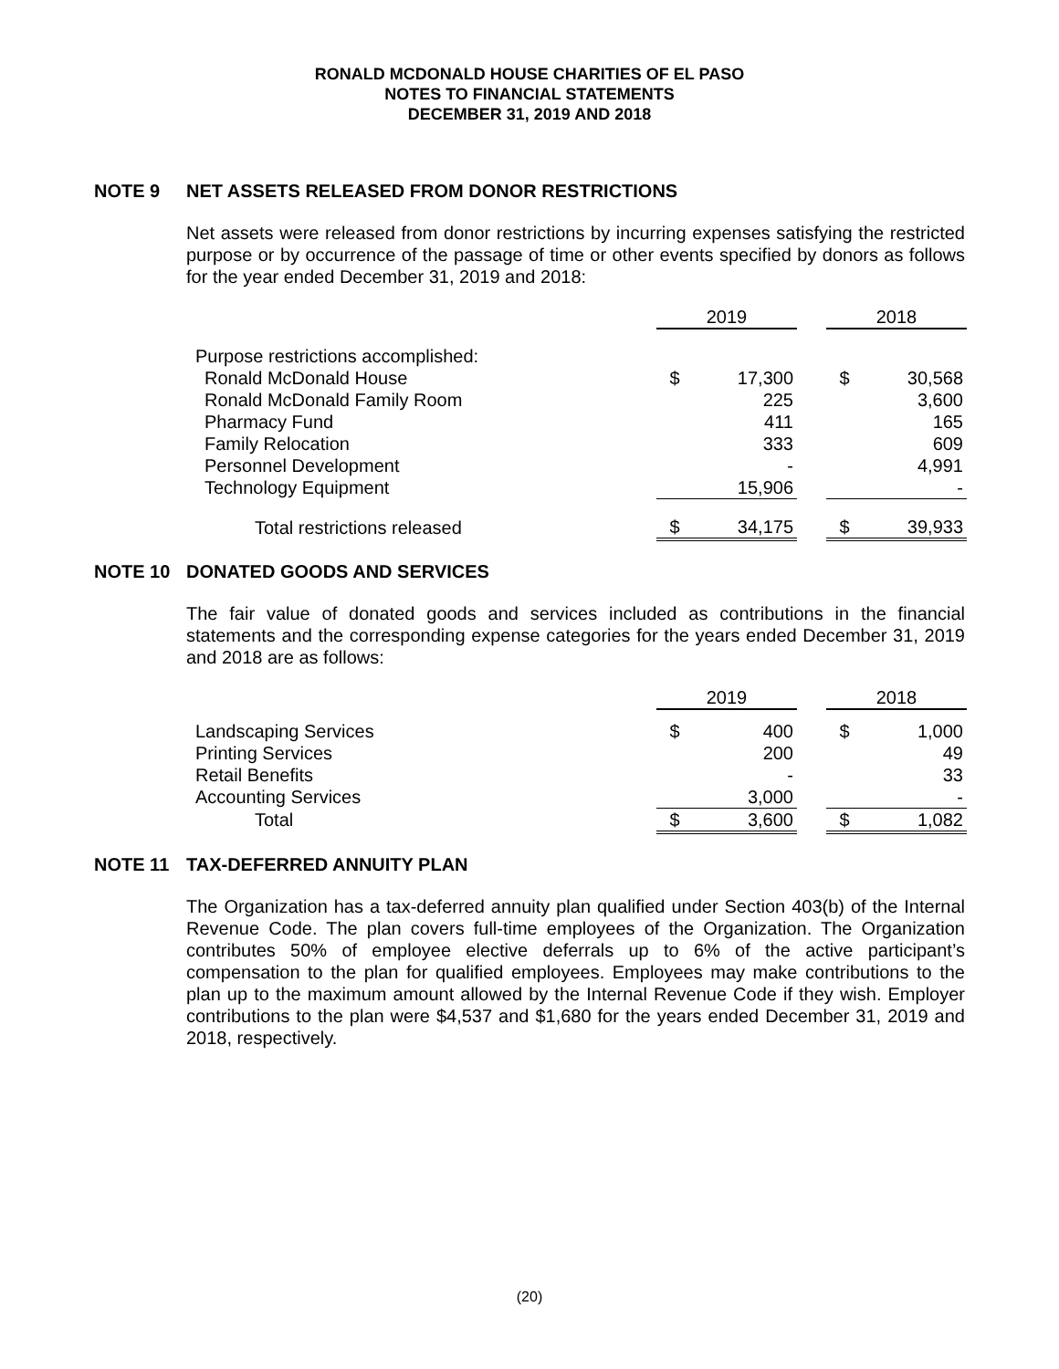RONALD MCDONALD HOUSE CHARITIES OF EL PASO
NOTES TO FINANCIAL STATEMENTS
DECEMBER 31, 2019 AND 2018
NOTE 9 NET ASSETS RELEASED FROM DONOR RESTRICTIONS
Net assets were released from donor restrictions by incurring expenses satisfying the restricted purpose or by occurrence of the passage of time or other events specified by donors as follows for the year ended December 31, 2019 and 2018:
| | 2019 | | | 2018 | |
| Purpose restrictions accomplished: | | | | | |
| Ronald McDonald House | $ | 17,300 | | $ | 30,568 |
| Ronald McDonald Family Room | | 225 | | | 3,600 |
| Pharmacy Fund | | 411 | | | 165 |
| Family Relocation | | 333 | | | 609 |
| Personnel Development | | - | | | 4,991 |
| Technology Equipment | | 15,906 | | | - |
| Total restrictions released | $ | 34,175 | | $ | 39,933 |
NOTE 10 DONATED GOODS AND SERVICES
The fair value of donated goods and services included as contributions in the financial statements and the corresponding expense categories for the years ended December 31, 2019 and 2018 are as follows:
| | 2019 | | | 2018 | |
| Landscaping Services | $ | 400 | | $ | 1,000 |
| Printing Services | | 200 | | | 49 |
| Retail Benefits | | - | | | 33 |
| Accounting Services | | 3,000 | | | - |
| Total | $ | 3,600 | | $ | 1,082 |
NOTE 11 TAX-DEFERRED ANNUITY PLAN
The Organization has a tax-deferred annuity plan qualified under Section 403(b) of the Internal Revenue Code. The plan covers full-time employees of the Organization. The Organization contributes 50% of employee elective deferrals up to 6% of the active participant’s compensation to the plan for qualified employees. Employees may make contributions to the plan up to the maximum amount allowed by the Internal Revenue Code if they wish. Employer contributions to the plan were $4,537 and $1,680 for the years ended December 31, 2019 and 2018, respectively.
(20)